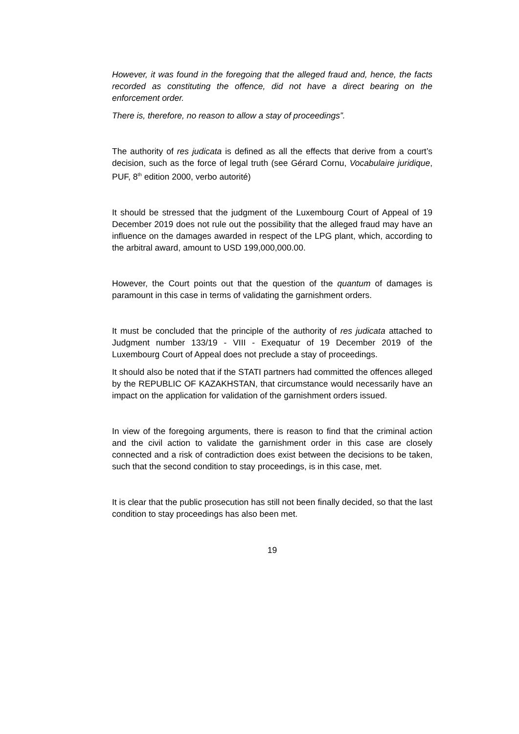However, it was found in the foregoing that the alleged fraud and, hence, the facts recorded as constituting the offence, did not have a direct bearing on the enforcement order.
There is, therefore, no reason to allow a stay of proceedings”.
The authority of res judicata is defined as all the effects that derive from a court’s decision, such as the force of legal truth (see Gérard Cornu, Vocabulaire juridique, PUF, 8<sup>th</sup> edition 2000, verbo autorité)
It should be stressed that the judgment of the Luxembourg Court of Appeal of 19 December 2019 does not rule out the possibility that the alleged fraud may have an influence on the damages awarded in respect of the LPG plant, which, according to the arbitral award, amount to USD 199,000,000.00.
However, the Court points out that the question of the quantum of damages is paramount in this case in terms of validating the garnishment orders.
It must be concluded that the principle of the authority of res judicata attached to Judgment number 133/19 - VIII - Exequatur of 19 December 2019 of the Luxembourg Court of Appeal does not preclude a stay of proceedings.
It should also be noted that if the STATI partners had committed the offences alleged by the REPUBLIC OF KAZAKHSTAN, that circumstance would necessarily have an impact on the application for validation of the garnishment orders issued.
In view of the foregoing arguments, there is reason to find that the criminal action and the civil action to validate the garnishment order in this case are closely connected and a risk of contradiction does exist between the decisions to be taken, such that the second condition to stay proceedings, is in this case, met.
It is clear that the public prosecution has still not been finally decided, so that the last condition to stay proceedings has also been met.
19